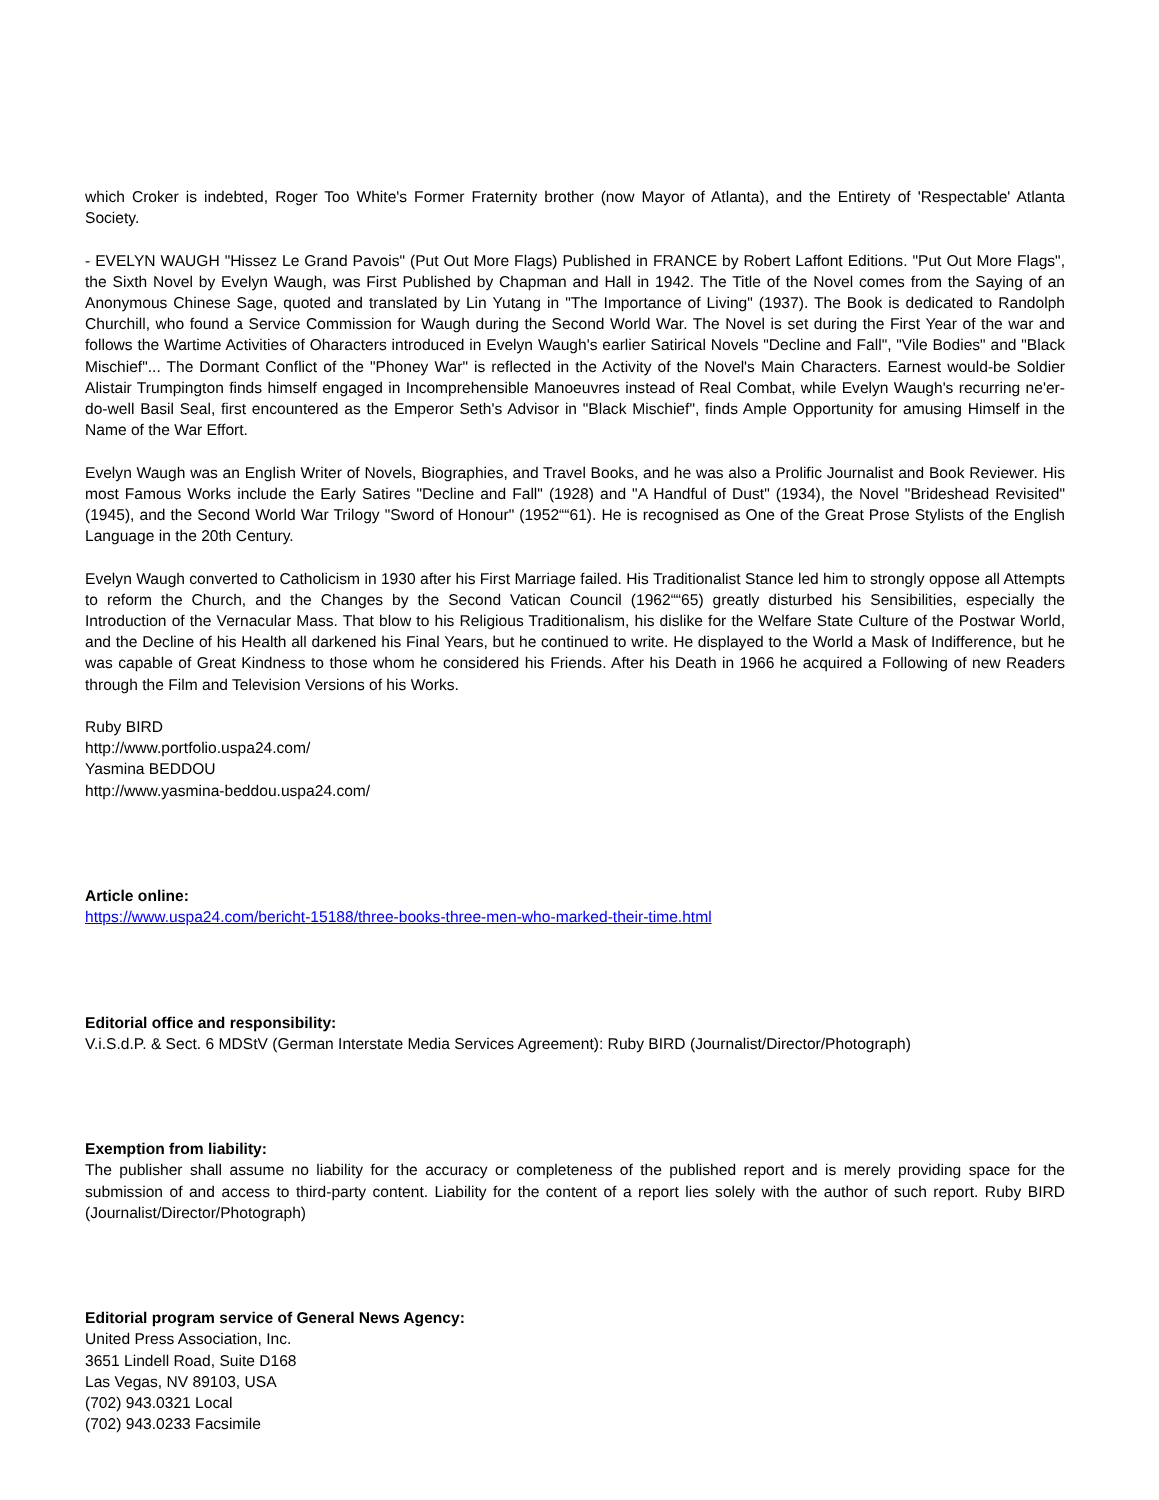which Croker is indebted, Roger Too White's Former Fraternity brother (now Mayor of Atlanta), and the Entirety of 'Respectable' Atlanta Society.
- EVELYN WAUGH "Hissez Le Grand Pavois" (Put Out More Flags) Published in FRANCE by Robert Laffont Editions. "Put Out More Flags", the Sixth Novel by Evelyn Waugh, was First Published by Chapman and Hall in 1942. The Title of the Novel comes from the Saying of an Anonymous Chinese Sage, quoted and translated by Lin Yutang in "The Importance of Living" (1937). The Book is dedicated to Randolph Churchill, who found a Service Commission for Waugh during the Second World War. The Novel is set during the First Year of the war and follows the Wartime Activities of Oharacters introduced in Evelyn Waugh's earlier Satirical Novels "Decline and Fall", "Vile Bodies" and "Black Mischief"... The Dormant Conflict of the "Phoney War" is reflected in the Activity of the Novel's Main Characters. Earnest would-be Soldier Alistair Trumpington finds himself engaged in Incomprehensible Manoeuvres instead of Real Combat, while Evelyn Waugh's recurring ne'er-do-well Basil Seal, first encountered as the Emperor Seth's Advisor in "Black Mischief", finds Ample Opportunity for amusing Himself in the Name of the War Effort.
Evelyn Waugh was an English Writer of Novels, Biographies, and Travel Books, and he was also a Prolific Journalist and Book Reviewer. His most Famous Works include the Early Satires "Decline and Fall" (1928) and "A Handful of Dust" (1934), the Novel "Brideshead Revisited" (1945), and the Second World War Trilogy "Sword of Honour" (1952““61). He is recognised as One of the Great Prose Stylists of the English Language in the 20th Century.
Evelyn Waugh converted to Catholicism in 1930 after his First Marriage failed. His Traditionalist Stance led him to strongly oppose all Attempts to reform the Church, and the Changes by the Second Vatican Council (1962““65) greatly disturbed his Sensibilities, especially the Introduction of the Vernacular Mass. That blow to his Religious Traditionalism, his dislike for the Welfare State Culture of the Postwar World, and the Decline of his Health all darkened his Final Years, but he continued to write. He displayed to the World a Mask of Indifference, but he was capable of Great Kindness to those whom he considered his Friends. After his Death in 1966 he acquired a Following of new Readers through the Film and Television Versions of his Works.
Ruby BIRD
http://www.portfolio.uspa24.com/
Yasmina BEDDOU
http://www.yasmina-beddou.uspa24.com/
Article online:
https://www.uspa24.com/bericht-15188/three-books-three-men-who-marked-their-time.html
Editorial office and responsibility:
V.i.S.d.P. & Sect. 6 MDStV (German Interstate Media Services Agreement): Ruby BIRD (Journalist/Director/Photograph)
Exemption from liability:
The publisher shall assume no liability for the accuracy or completeness of the published report and is merely providing space for the submission of and access to third-party content. Liability for the content of a report lies solely with the author of such report. Ruby BIRD (Journalist/Director/Photograph)
Editorial program service of General News Agency:
United Press Association, Inc.
3651 Lindell Road, Suite D168
Las Vegas, NV 89103, USA
(702) 943.0321 Local
(702) 943.0233 Facsimile